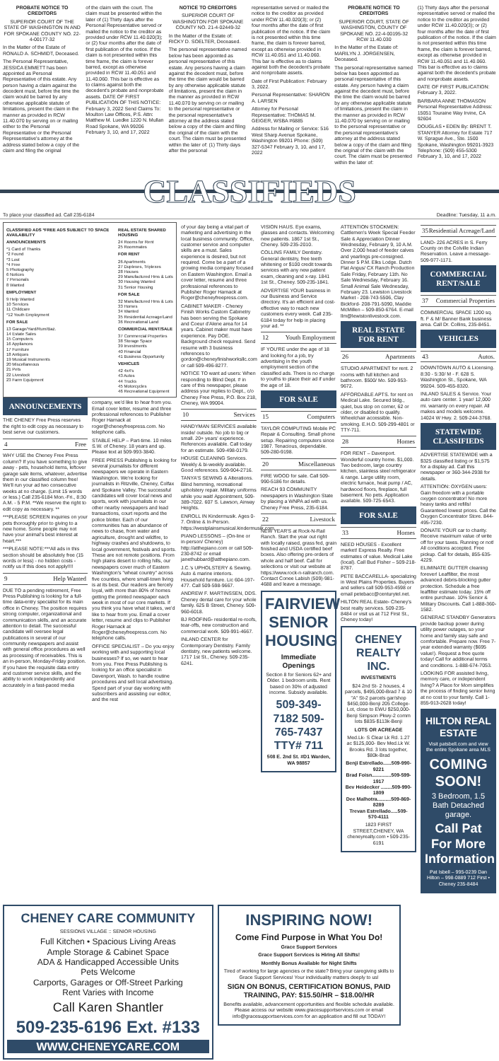PROBATE NOTICE TO CREDITORS
SUPERIOR COURT OF THE STATE OF WASHINGTON IN AND FOR SPOKANE COUNTY NO. 22-4-00177-32
In the Matter of the Estate of RONALD A. SCHMIDT, Deceased.
The Personal Representative, JESSICA EMMETT has been appointed as Personal Representative of this estate. Any person having a claim against the decedent must, before the time the claim would be barred by any otherwise applicable statute of limitations, present the claim in the manner as provided in RCW 11.40.070 by serving on or mailing either to the Personal Representative or the Personal Representative's attorney at the address stated below a copy of the claim and filing the original
of the claim with the court. The claim must be presented within the later of (1) Thirty days after the Personal Representative served or mailed the notice to the creditor as provided under RCW 11.40.020(3); or (2) four months after the date of first publication of the notice. If the claim is not presented within this time frame, the claim is forever barred, except as otherwise provided in RCW 11.40.051 and 11.40.060. This bar is effective as to claims against both the decedent's probate and nonprobate assets. DATE OF FIRST PUBLICATION OF THIS NOTICE: February 3, 2022 Send Claims To: Moulton Law Offices, P.S. Attn: Matthew M. Luedke 1220 N. Mullan Road Spokane, WA 99206 February 3, 10, and 17, 2022
NOTICE TO CREDITORS
SUPERIOR COURT OF WASHINGTON FOR SPOKANE COUNTY NO. 21-4-02449-32
In the Matter of the Estate of: RICKY D. SOELTER, Deceased.
The personal representative named below has been appointed as personal representative of this estate. Any persons having a claim against the decedent must, before the time the claim would be barred by any otherwise applicable statute of limitations, present the claim in the manner as provided in RCW 11.40.070 by serving on or mailing to the personal representative or the personal representative's attorney at the address stated below a copy of the claim and filing the original of the claim with the court. The claim must be presented within the later of: (1) Thirty days after the personal
representative served or mailed the notice to the creditor as provided under RCW 11.40.020(3); or (2) four months after the date of first publication of the notice. If the claim is not presented within this time frame, the claim is forever barred, except as otherwise provided in RCW 11.40.051 and 11.40.060. This bar is effective as to claims against both the decedent's probate and nonprobate assets.
Date of First Publication: February 3, 2022.
Personal Representative: SHARON A. LARSEN
Attorney for Personal Representative: THOMAS M. GEIGER, WSBA #6885
Address for Mailing or Service: 516 West Sharp Avenue Spokane, Washington 99201 Phone: (509) 327-5347 February 3, 10, and 17, 2022
PROBATE NOTICE TO CREDITORS
SUPERIOR COURT, STATE OF WASHINGTON, COUNTY OF SPOKANE NO. 22-4-00195-32 RCW 11.40.030
In the Matter of the Estate of: MARILYN J. JORGENSEN, Deceased.
The personal representative named below has been appointed as personal representative of this estate. Any person having a claim against the decedent must, before the time the claim would be barred by any otherwise applicable statute of limitations, present the claim in the manner as provided in RCW 11.40.070 by serving on or mailing to the personal representative or the personal representative's attorney at the address stated below a copy of the claim and filing the original of the claim with the court. The claim must be presented within the later of:
(1) Thirty days after the personal representative served or mailed the notice to the creditor as provided under RCW 11.40.020(3); or (2) four months after the date of first publication of the notice. If the claim is not presented within this time frame, the claim is forever barred, except as otherwise provided in RCW 11.40.051 and 11.40.060. This bar is effective as to claims against both the decedent's probate and nonprobate assets.
DATE OF FIRST PUBLICATION: February 3, 2022.
BARBARA ANNE THOMASON Personal Representative Address: 15051 Touraine Way Irvine, CA 92604
DOUGLAS • EDEN By: BRENT T. STANYER Attorney for Estate 717 W. Sprague Ave., Ste. 1500 Spokane, Washington 99201-3923 Telephone: (509) 455-5300 February 3, 10, and 17, 2022
CLASSIFIEDS
To place your classified ad. Call 235-6184 Deadline: Tuesday, 11 a.m.
CLASSIFIED ADS *FREE ADS SUBJECT TO SPACE AVAILABILITY
ANNOUNCEMENTS
*1 Card of Thanks
*2 Found
*3 Lost
*4 Free
5 Photography
6 Notices
7 Personals
8 Wanted
EMPLOYMENT
9 Help Wanted
10 Services
11 Childcare
*12 Youth Employment
FOR SALE
13 Garage/Yard/Rum/Baz.
14 Estate Sales
15 Computers
16 Appliances
17 Furniture
18 Antiques
19 Musical Instruments
20 Miscellaneous
21 Pets
22 Livestock
23 Farm Equipment
REAL ESTATE SHARED HOUSING
24 Rooms for Rent
25 Roommates
FOR RENT
26 Apartments
27 Duplexes, Triplexes
28 Houses
29 Manufactured Hms & Lots
30 Housing Wanted
31 Senior Housing
FOR SALE
32 Manufactured Hms & Lots
33 Homes
34 Wanted
35 Residential Acreage/Land
36 Recreational Land
COMMERCIAL RENT/SALE
37 Commercial Properties
38 Storage Space
39 Investments
40 Financial
41 Business Opportunity
VEHICLES
42 4x4's
43 Autos
44 Trucks
45 Motorcycles
46 Recreational Equipment
ANNOUNCEMENTS
THE CHENEY Free Press reserves the right to edit copy as necessary to best serve our customers.
4 Free
WHY USE the Cheney Free Press column? If you have something to give away - pets, household items, leftover garage sale items, whatever, advertise them in our classified column free! We'll run your ad two consecutive weeks at no charge. (Limit 15 words or less.) Call 235-6184 Mon.-Fri., 8:30 A.M. - 5 P.M. **We reserve the right to edit copy as necessary. **
***PLEASE SCREEN inquiries on your pets thoroughly prior to giving to a new home. Some people may not have your animal's best interest at heart.***
***PLEASE NOTE:***All ads in this section should be absolutely free (15 words or less) - no hidden costs - notify us if this does not apply!!!!
9 Help Wanted
DUE TO a pending retirement, Free Press Publishing is looking for a full-time data-entry specialist for its main office in Cheney. The position requires strong computer, organizational and communication skills, and an accurate attention to detail. The successful candidate will oversee legal publications in several of our community newspapers and assist with general office procedures as well as processing of receivables. This is an in-person, Monday-Friday position. If you have the requisite data entry and customer service skills, and the ability to work independently and accurately in a fast-paced media
company, we'd like to hear from you. Email cover letter, resume and three professional references to Publisher Roger Harnack at roger@cheneyfreepress.com. No telephone calls.
STABLE HELP – Part-time. 10 miles S.W. of Cheney. 18 years and up. Please text at 509-993-3840.
FREE PRESS Publishing is looking for several journalists for different newspapers we operate in Eastern Washington. We're looking for journalists in Ritzville, Cheney, Colfax and Spokane Valley. The successful candidates will cover local news and sports, work with journalists in our other nearby newspapers and lead transactions, court reports and the police blotter. Each of our communities has an abundance of news to chase, from water and agriculture, drought and wildfire, to highway crashes and shutdowns, to local government, festivals and sports. These are not remote positions. From high plains desert to rolling hills, our newspapers cover much of Eastern Washington's "wheat country" across five counties, where small-town living is at its best. Our readers are fiercely loyal, with more than 80% of homes getting the printed newspaper each week in most of our core markets. If you think you have what it takes, we'd like to hear from you. Email a cover letter, resume and clips to Publisher Roger Harnack at Roger@cheneyfreepress.com. No telephone calls.
OFFICE SPECIALIST – Do you enjoy working with and supporting local businesses? If so, we want to hear from you. Free Press Publishing is looking for an office specialist in Davenport, Wash. to handle routine procedures and sell local advertising. Spend part of your day working with subscribers and assisting our editor, and the rest
of your day being a vital part of marketing and advertising in the local business community. Office, customer service and computer skills are a must. Sales experience is desired, but not required. Come be a part of a growing media company focused on Eastern Washington. Email a cover letter, resume and three professional references to Publisher Roger Harnack at Roger@cheneyfreepress.com.
CABINET MAKER - Cheney Finish Works Custom Cabinetry has been serving the Spokane and Coeur d'Alene area for 14 years. Cabinet maker must have experience. Pay DOE. Background check required. Send resume with 3 business references to gordon@cheneyfinishworksllc.com or call 509-496-8277.
NOTICE TO want ad users: When responding to Blind Dept. # in care of this newspaper, please address your replies to Dept., c/o Cheney Free Press, P.O. Box 218, Cheney, WA 99004.
10 Services
HANDYMAN SERVICES available inside/ outside. No job to big or small. 20+ years' experience. References available. Call today for an estimate. 509-498-0179.
HOUSE CLEANING Services. Weekly & bi-weekly available. Good references. 509-904-2716.
TANYA'S SEWING & Alterations. Blind hemming, recreational upholstery repair. Military uniforms while you wait! Appointment, 509-389-7022. 607 S. Lawson, Airway Heights.
ENROLL IN Kindermusik. Ages 0-7. Online & In-Person. https://westplainsmusical.kindermusik.com.
PIANO LESSONS – (On-line or in-person/ Cheney) http://atthepiano.com or call 509-230-8742 or email janethubbard@atthepiano.com.
J.C.'s UPHOLSTERY & Sewing. Auto & marine interiors. Household furniture. Lic 604-197-477. Call 509-598-9667.
ANDREW F. MARTINSSEN, DDS. Cheney dental care for your whole family. 625 B Street, Cheney. 509-960-6018.
BJ ROOFING- residential re-roofs, tear-offs, new construction and commercial work. 509-991-4667.
INLAND CENTER for Contemporary Dentistry. Family dentistry, new patients welcome. 1717 1st St., Cheney. 509-235-6241.
VISION HAUS. Eye exams, glasses and contacts. Welcoming new patients. 1867 1st St., Cheney. 509-235-2010.
COLLINS FAMILY Dentistry. General dentistry, free teeth whitening or $100 credit towards services with any new patient exam, cleaning and x-ray. 1841 1st St., Cheney. 509-235-1841.
ADVERTISE YOUR business in our Business and Service directory. It's an efficient and cost-effective way to reach new customers every week. Call 235-6184 today for help in placing your ad. **
12 Youth Employment
IF YOU'RE under the age of 18 and looking for a job, try advertising in the youth employment section of the classified ads. There is no charge to youths to place their ad if under the age of 18.
FOR SALE
15 Computers
TAYLOR COMPUTING Mobile PC Repair & Consulting. Small phone setup. Repairing computers since 1987. Tenacious, dependable. 509-280-9198.
20 Miscellaneous
FIRE WOOD for sale. Call 509-990-5186 for details.
REACH 93 COMMUNITY newspapers in Washington State by placing a WNPA ad with us. Cheney Free Press, 235-6184.
22 Livestock
NEW YEAR'S at Rock-N-Rail Ranch. Start the year out right with locally raised, grass fed, grain finished and USDA certified beef boxes. Also offering pre-orders of whole and half beef. Call for selections or visit our website at https://www.rock-n-railranch.com. Contact Conee Labish (509)-981-4688 and leave a message.
FAIRVIEW SENIOR HOUSING
Immediate Openings
Section 8 for Seniors 62+ and Older. 1 bedroom units. Rent based on 30% of adjusted income. Subsidy available.
509-349-7182 509-765-7437 TTY# 711
508 E. 2nd St. #D1 Warden, WA 98857
ATTENTION STOCKMEN: Cattlemen's Week Special Feeder Sale & Appreciation Dinner Wednesday, February 9, 10 A.M. Over 2,000 head of feeder calves and yearlings pre-consigned. Dinner 5 P.M. Elks Lodge. Dutch Flat Angus/ CX Ranch Production Sale Friday, February 11th. No Sale Wednesday, February 16. Small Animal Sale Wednesday, February 23. Lewiston Livestock Market - 208-743-5506, Clay Bickford- 208-791-5090, Maddie McMillen – 509-850-6764. E-mail llm@lewistonlivestock.com.
REAL ESTATE
FOR RENT
26 Apartments
STUDIO APARTMENT for rent. 2 rooms with full kitchen and bathroom. $500/ Mo. 509-953-9672.
AFFORDABLE APTS. for rent on Medical Lake. Secured bldg., quiet, bus stop on corner, 62 or older, or disabled to qualify. Wheelchair accessible. Non-smoking. E.H.O. 509-299-4801 or TTY-711.
28 Homes
FOR RENT – Davenport. Wonderful country home. $1,000. Two bedroom, large country kitchen, stainless steel refrigerator & range. Large utility room, electric furnace, heat pump / AC, hardwood floors, fireplace, full basement. No pets. Application available. 509-725-6543.
FOR SALE
33 Homes
NEED HOUSES - Excellent market! Express Realty. Free estimates of value. Medical Lake (local). Call Bud Fisher – 509-218-8787.
PETE BACCARELLA- specializing in West Plains Properties. Buyers and sellers call 509-953-4598 or email petebacc@centurytel.net.
HILTON REAL Estate- Cheney's best realty services. 509-235-8484 or visit us at 712 First St., Cheney today!
CHENEY REALTY INC.
INVESTMENTS
$24 2nd St- 2 houses, 4 parcels, $495,000-Brad 7 & 10 "A" St-2 parcels gar/shop $450,000-Benji 205 College-Lot, close to EWU $250,000-Benji Simpson Pkwy-2 comm lots $835-$113k-Benji
LOTS OR ACREAGE
Med.Lk- S Clear Lk Rd. 1.27 ac $125,000- Bev Med.Lk W. Brooks Rd. 3 lots together, $80k-Brad
Benji Estrellado......509-990-9221
Brad Foisn..............509-599-1917
Bev Heidecker ........509-990-1809
Dee Malhotra..........509-869-8289
Trevan Estrellado.....509-570-4111
1823 FIRST STREET,CHENEY, WA cheneyrealty.com • 509-235-6191
35 Residential Acreage/Land
LAND- 226 ACRES in S. Ferry County on the Colville Indian Reservation. Leave a message- 509-977-1171.
COMMERCIAL
RENT/SALE
37 Commercial Properties
COMMERCIAL SPACE 1200 sq. ft. F & M/ Banner Bank business area. Call Dr. Collins, 235-8451.
VEHICLES
43 Autos.
DOWNTOWN AUTO & Licensing. 8:30 - 5:30/ M - F. 628 S. Washington St., Spokane, WA 99204. 509-455-8320.
INLAND SALES & Service. Your auto care center. 1 year/ 12,000 mi. warranty on every repair. All makes and models welcome. 14024 W Hwy. 2. 509-244-3768.
STATEWIDE
CLASSIFIEDS
ADVERTISE STATEWIDE with a $325 classified listing or $1,575 for a display ad. Call this newspaper or 360-344-2938 for details.
ATTENTION: OXYGEN users: Gain freedom with a portable oxygen concentrator! No more heavy tanks and refills! Guaranteed lowest prices. Call the Oxygen Concentrator Store. 844-495-7230.
DONATE YOUR car to charity. Receive maximum value of write off for your taxes. Running or not! All conditions accepted. Free pickup. Call for details, 855-635-4229.
ELIMINATE GUTTER cleaning forever! Leaffilter, the most advanced debris-blocking gutter protection. Schedule a free leaffilter estimate today. 15% off entire purchase. 10% Senior & Military Discounts. Call 1-888-360-1582.
GENERAC STANDBY Generators provide backup power during utility power outages, so your home and family stay safe and comfortable. Prepare now. Free 7-year extended warranty ($695 value!). Request a free quote today! Call for additional terms and conditions. 1-888-674-7053.
LOOKING FOR assisted living, memory care, or independent living? A Place for Mom simplifies the process of finding senior living at no cost to your family. Call 1-855-913-2628 today!
HILTON REAL ESTATE
Visit patsbell.com and view the entire Spokane area MLS
COMING SOON!
3 Bedroom, 1.5 Bath Detached garage.
Call Pat For More Information
Pat Isbell – 995-0239 Dan Hilton – 998-0889 712 First • Cheney 235-8484
CHENEY CARE COMMUNITY
SESSIONS VILLAGE :: SENIOR HOUSING
Full Kitchen • Spacious Living Areas
Ample Storage & Cabinet Space
ADA & Handicapped Accessible Units
Pets Welcome
Carports, Garages or Off-Street Parking
Rent Varies with Income
Call Karen Shantler
509-235-6196 Ext. #133
WWW.CHENEYCARE.COM
INSPIRING NOW!
Come Find Purpose in What You Do!
Grace Support Services
Grace Support Services is Hiring All Shifts!
Monthly Bonus Available for Night Shifts
Tired of working for large agencies or the state? Bring your caregiving skills to Grace Support Services! Your individuality matters deeply to us!
SIGN ON BONUS, CERTIFICATION BONUS, PAID TRAINING, PAY: $15.50/HR – $18.00/HR
Benefits available, advancement opportunities and flexible schedule available. Please access our website www.gracesupportservices.com or email info@gracesupportservices.com for an application and fill out TODAY!